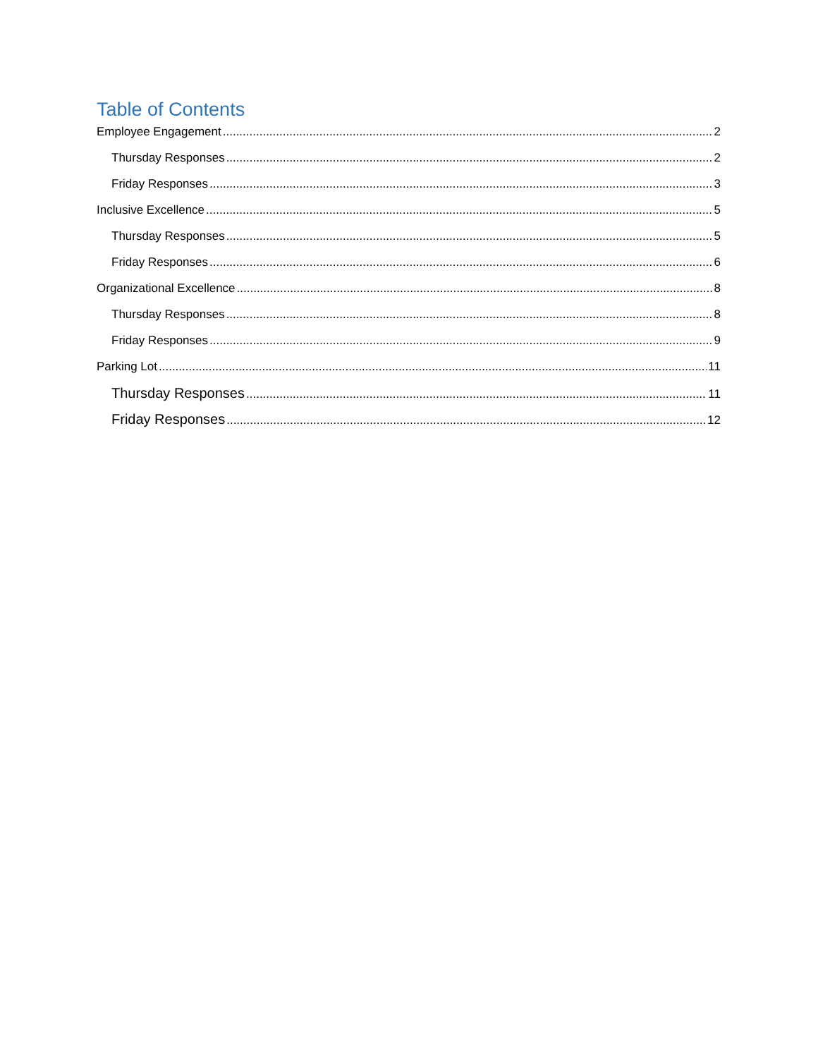Table of Contents
Employee Engagement 2
Thursday Responses 2
Friday Responses 3
Inclusive Excellence 5
Thursday Responses 5
Friday Responses 6
Organizational Excellence 8
Thursday Responses 8
Friday Responses 9
Parking Lot 11
Thursday Responses 11
Friday Responses 12